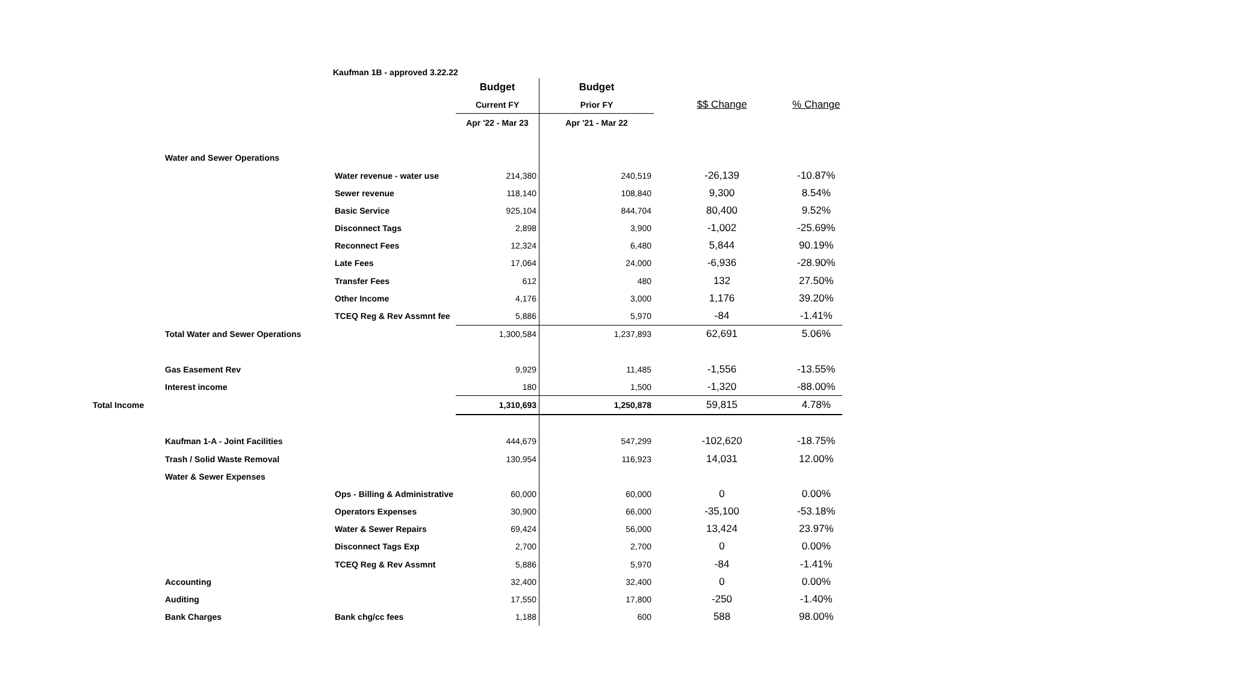Kaufman 1B - approved 3.22.22
| | | | Budget | Budget | | |
| | | | Current FY | Prior FY | $$ Change | % Change |
| | | | Apr '22 - Mar 23 | Apr '21 - Mar 22 | | |
| | Water and Sewer Operations | | | | | |
| | | Water revenue - water use | 214,380 | 240,519 | -26,139 | -10.87% |
| | | Sewer revenue | 118,140 | 108,840 | 9,300 | 8.54% |
| | | Basic Service | 925,104 | 844,704 | 80,400 | 9.52% |
| | | Disconnect Tags | 2,898 | 3,900 | -1,002 | -25.69% |
| | | Reconnect Fees | 12,324 | 6,480 | 5,844 | 90.19% |
| | | Late Fees | 17,064 | 24,000 | -6,936 | -28.90% |
| | | Transfer Fees | 612 | 480 | 132 | 27.50% |
| | | Other Income | 4,176 | 3,000 | 1,176 | 39.20% |
| | | TCEQ Reg & Rev Assmnt fee | 5,886 | 5,970 | -84 | -1.41% |
| | Total Water and Sewer Operations | | 1,300,584 | 1,237,893 | 62,691 | 5.06% |
| | Gas Easement Rev | | 9,929 | 11,485 | -1,556 | -13.55% |
| | Interest income | | 180 | 1,500 | -1,320 | -88.00% |
| Total Income | | | 1,310,693 | 1,250,878 | 59,815 | 4.78% |
| | Kaufman 1-A - Joint Facilities | | 444,679 | 547,299 | -102,620 | -18.75% |
| | Trash / Solid Waste Removal | | 130,954 | 116,923 | 14,031 | 12.00% |
| | Water & Sewer Expenses | | | | | |
| | | Ops - Billing & Administrative | 60,000 | 60,000 | 0 | 0.00% |
| | | Operators Expenses | 30,900 | 66,000 | -35,100 | -53.18% |
| | | Water & Sewer Repairs | 69,424 | 56,000 | 13,424 | 23.97% |
| | | Disconnect Tags Exp | 2,700 | 2,700 | 0 | 0.00% |
| | | TCEQ Reg & Rev Assmnt | 5,886 | 5,970 | -84 | -1.41% |
| | Accounting | | 32,400 | 32,400 | 0 | 0.00% |
| | Auditing | | 17,550 | 17,800 | -250 | -1.40% |
| | Bank Charges | Bank chg/cc fees | 1,188 | 600 | 588 | 98.00% |